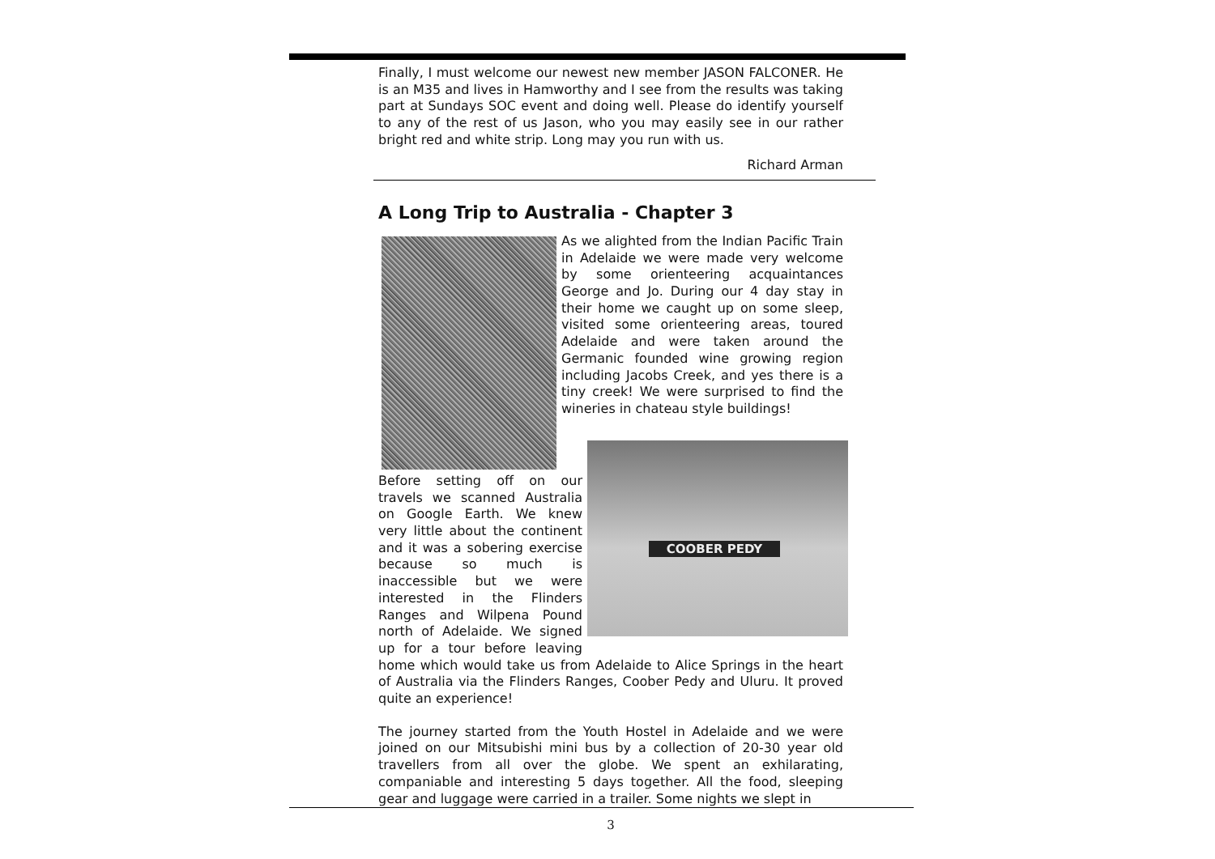Finally, I must welcome our newest new member JASON FALCONER. He is an M35 and lives in Hamworthy and I see from the results was taking part at Sundays SOC event and doing well. Please do identify yourself to any of the rest of us Jason, who you may easily see in our rather bright red and white strip. Long may you run with us.
Richard Arman
A Long Trip to Australia - Chapter 3
As we alighted from the Indian Pacific Train in Adelaide we were made very welcome by some orienteering acquaintances George and Jo. During our 4 day stay in their home we caught up on some sleep, visited some orienteering areas, toured Adelaide and were taken around the Germanic founded wine growing region including Jacobs Creek, and yes there is a tiny creek! We were surprised to find the wineries in chateau style buildings!
COOBER PEDY
Before setting off on our travels we scanned Australia on Google Earth. We knew very little about the continent and it was a sobering exercise because so much is inaccessible but we were interested in the Flinders Ranges and Wilpena Pound north of Adelaide. We signed up for a tour before leaving home which would take us from Adelaide to Alice Springs in the heart of Australia via the Flinders Ranges, Coober Pedy and Uluru. It proved quite an experience!
The journey started from the Youth Hostel in Adelaide and we were joined on our Mitsubishi mini bus by a collection of 20-30 year old travellers from all over the globe. We spent an exhilarating, companiable and interesting 5 days together. All the food, sleeping gear and luggage were carried in a trailer. Some nights we slept in
3